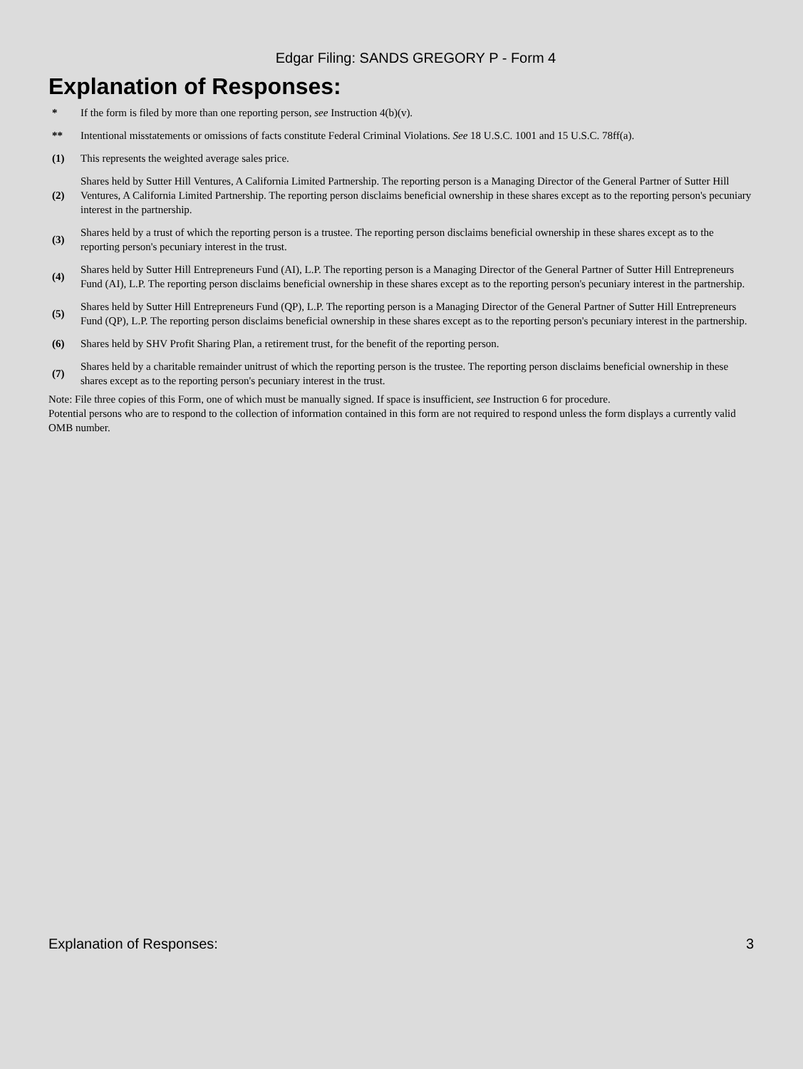Edgar Filing: SANDS GREGORY P - Form 4
Explanation of Responses:
| * | If the form is filed by more than one reporting person, see Instruction 4(b)(v). |
| ** | Intentional misstatements or omissions of facts constitute Federal Criminal Violations. See 18 U.S.C. 1001 and 15 U.S.C. 78ff(a). |
| (1) | This represents the weighted average sales price. |
| (2) | Shares held by Sutter Hill Ventures, A California Limited Partnership. The reporting person is a Managing Director of the General Partner of Sutter Hill Ventures, A California Limited Partnership. The reporting person disclaims beneficial ownership in these shares except as to the reporting person's pecuniary interest in the partnership. |
| (3) | Shares held by a trust of which the reporting person is a trustee. The reporting person disclaims beneficial ownership in these shares except as to the reporting person's pecuniary interest in the trust. |
| (4) | Shares held by Sutter Hill Entrepreneurs Fund (AI), L.P. The reporting person is a Managing Director of the General Partner of Sutter Hill Entrepreneurs Fund (AI), L.P. The reporting person disclaims beneficial ownership in these shares except as to the reporting person's pecuniary interest in the partnership. |
| (5) | Shares held by Sutter Hill Entrepreneurs Fund (QP), L.P. The reporting person is a Managing Director of the General Partner of Sutter Hill Entrepreneurs Fund (QP), L.P. The reporting person disclaims beneficial ownership in these shares except as to the reporting person's pecuniary interest in the partnership. |
| (6) | Shares held by SHV Profit Sharing Plan, a retirement trust, for the benefit of the reporting person. |
| (7) | Shares held by a charitable remainder unitrust of which the reporting person is the trustee. The reporting person disclaims beneficial ownership in these shares except as to the reporting person's pecuniary interest in the trust. |
Note: File three copies of this Form, one of which must be manually signed. If space is insufficient, see Instruction 6 for procedure.
Potential persons who are to respond to the collection of information contained in this form are not required to respond unless the form displays a currently valid OMB number.
Explanation of Responses: 3